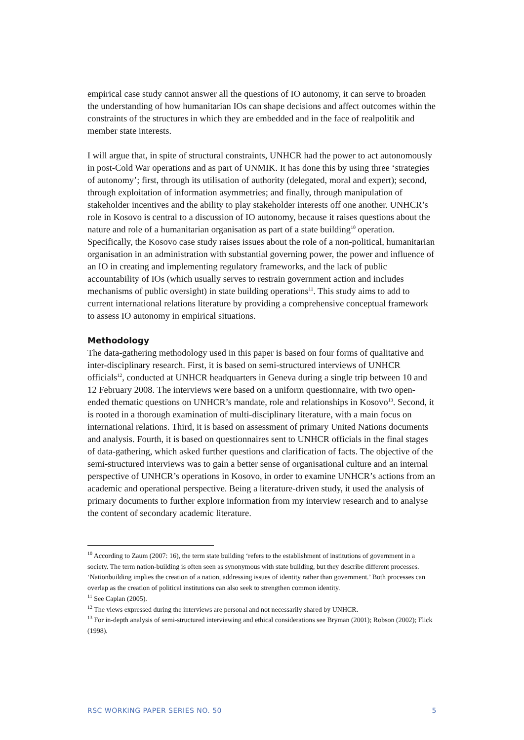empirical case study cannot answer all the questions of IO autonomy, it can serve to broaden the understanding of how humanitarian IOs can shape decisions and affect outcomes within the constraints of the structures in which they are embedded and in the face of realpolitik and member state interests.
I will argue that, in spite of structural constraints, UNHCR had the power to act autonomously in post-Cold War operations and as part of UNMIK. It has done this by using three ‘strategies of autonomy’; first, through its utilisation of authority (delegated, moral and expert); second, through exploitation of information asymmetries; and finally, through manipulation of stakeholder incentives and the ability to play stakeholder interests off one another. UNHCR’s role in Kosovo is central to a discussion of IO autonomy, because it raises questions about the nature and role of a humanitarian organisation as part of a state building<sup>10</sup> operation. Specifically, the Kosovo case study raises issues about the role of a non-political, humanitarian organisation in an administration with substantial governing power, the power and influence of an IO in creating and implementing regulatory frameworks, and the lack of public accountability of IOs (which usually serves to restrain government action and includes mechanisms of public oversight) in state building operations<sup>11</sup>. This study aims to add to current international relations literature by providing a comprehensive conceptual framework to assess IO autonomy in empirical situations.
Methodology
The data-gathering methodology used in this paper is based on four forms of qualitative and inter-disciplinary research. First, it is based on semi-structured interviews of UNHCR officials<sup>12</sup>, conducted at UNHCR headquarters in Geneva during a single trip between 10 and 12 February 2008. The interviews were based on a uniform questionnaire, with two open-ended thematic questions on UNHCR’s mandate, role and relationships in Kosovo<sup>13</sup>. Second, it is rooted in a thorough examination of multi-disciplinary literature, with a main focus on international relations. Third, it is based on assessment of primary United Nations documents and analysis. Fourth, it is based on questionnaires sent to UNHCR officials in the final stages of data-gathering, which asked further questions and clarification of facts. The objective of the semi-structured interviews was to gain a better sense of organisational culture and an internal perspective of UNHCR’s operations in Kosovo, in order to examine UNHCR’s actions from an academic and operational perspective. Being a literature-driven study, it used the analysis of primary documents to further explore information from my interview research and to analyse the content of secondary academic literature.
<sup>10</sup> According to Zaum (2007: 16), the term state building ‘refers to the establishment of institutions of government in a society. The term nation-building is often seen as synonymous with state building, but they describe different processes. ‘Nationbuilding implies the creation of a nation, addressing issues of identity rather than government.’ Both processes can overlap as the creation of political institutions can also seek to strengthen common identity.
<sup>11</sup> See Caplan (2005).
<sup>12</sup> The views expressed during the interviews are personal and not necessarily shared by UNHCR.
<sup>13</sup> For in-depth analysis of semi-structured interviewing and ethical considerations see Bryman (2001); Robson (2002); Flick (1998).
RSC WORKING PAPER SERIES NO. 50 5